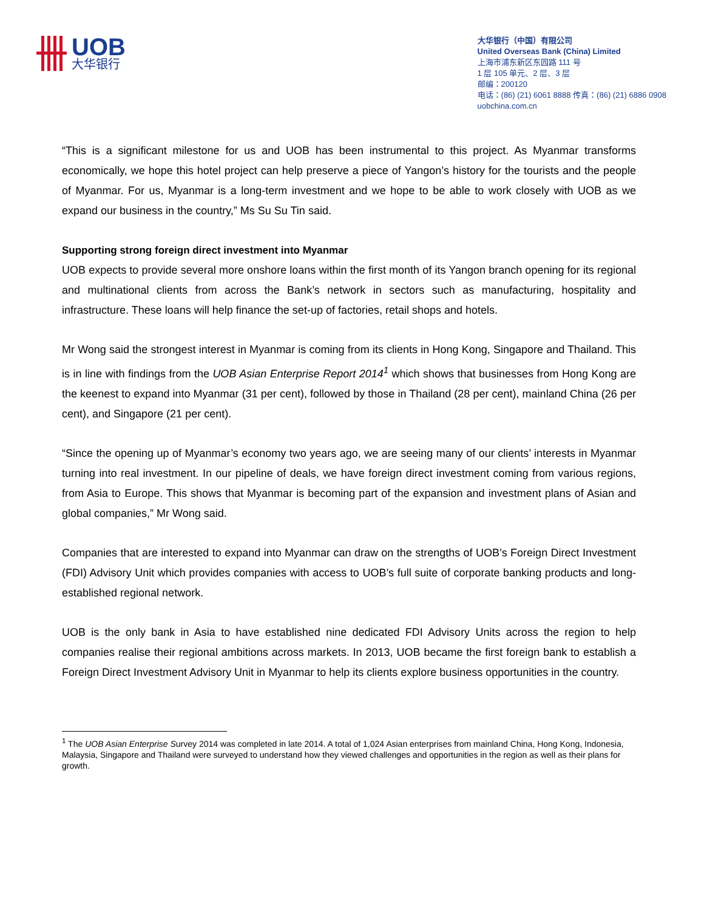UOB
大华银行
大华银行（中国）有限公司
United Overseas Bank (China) Limited
上海市浦东新区东园路 111 号
1 层 105 单元、2 层、3 层
邮编：200120
电话：(86) (21) 6061 8888 传真：(86) (21) 6886 0908
uobchina.com.cn
“This is a significant milestone for us and UOB has been instrumental to this project. As Myanmar transforms economically, we hope this hotel project can help preserve a piece of Yangon’s history for the tourists and the people of Myanmar. For us, Myanmar is a long-term investment and we hope to be able to work closely with UOB as we expand our business in the country,” Ms Su Su Tin said.
Supporting strong foreign direct investment into Myanmar
UOB expects to provide several more onshore loans within the first month of its Yangon branch opening for its regional and multinational clients from across the Bank’s network in sectors such as manufacturing, hospitality and infrastructure. These loans will help finance the set-up of factories, retail shops and hotels.
Mr Wong said the strongest interest in Myanmar is coming from its clients in Hong Kong, Singapore and Thailand. This is in line with findings from the UOB Asian Enterprise Report 2014<sup>1</sup> which shows that businesses from Hong Kong are the keenest to expand into Myanmar (31 per cent), followed by those in Thailand (28 per cent), mainland China (26 per cent), and Singapore (21 per cent).
“Since the opening up of Myanmar’s economy two years ago, we are seeing many of our clients’ interests in Myanmar turning into real investment. In our pipeline of deals, we have foreign direct investment coming from various regions, from Asia to Europe. This shows that Myanmar is becoming part of the expansion and investment plans of Asian and global companies,” Mr Wong said.
Companies that are interested to expand into Myanmar can draw on the strengths of UOB’s Foreign Direct Investment (FDI) Advisory Unit which provides companies with access to UOB’s full suite of corporate banking products and long-established regional network.
UOB is the only bank in Asia to have established nine dedicated FDI Advisory Units across the region to help companies realise their regional ambitions across markets. In 2013, UOB became the first foreign bank to establish a Foreign Direct Investment Advisory Unit in Myanmar to help its clients explore business opportunities in the country.
<sup>1</sup> The UOB Asian Enterprise Survey 2014 was completed in late 2014. A total of 1,024 Asian enterprises from mainland China, Hong Kong, Indonesia, Malaysia, Singapore and Thailand were surveyed to understand how they viewed challenges and opportunities in the region as well as their plans for growth.